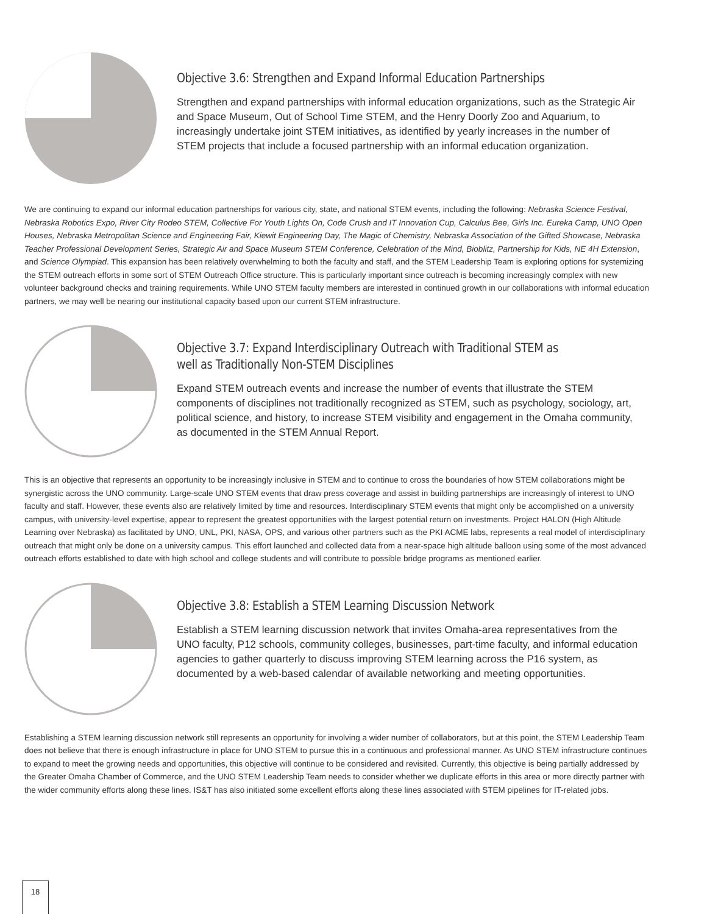Objective 3.6: Strengthen and Expand Informal Education Partnerships
Strengthen and expand partnerships with informal education organizations, such as the Strategic Air and Space Museum, Out of School Time STEM, and the Henry Doorly Zoo and Aquarium, to increasingly undertake joint STEM initiatives, as identified by yearly increases in the number of STEM projects that include a focused partnership with an informal education organization.
We are continuing to expand our informal education partnerships for various city, state, and national STEM events, including the following: Nebraska Science Festival, Nebraska Robotics Expo, River City Rodeo STEM, Collective For Youth Lights On, Code Crush and IT Innovation Cup, Calculus Bee, Girls Inc. Eureka Camp, UNO Open Houses, Nebraska Metropolitan Science and Engineering Fair, Kiewit Engineering Day, The Magic of Chemistry, Nebraska Association of the Gifted Showcase, Nebraska Teacher Professional Development Series, Strategic Air and Space Museum STEM Conference, Celebration of the Mind, Bioblitz, Partnership for Kids, NE 4H Extension, and Science Olympiad. This expansion has been relatively overwhelming to both the faculty and staff, and the STEM Leadership Team is exploring options for systemizing the STEM outreach efforts in some sort of STEM Outreach Office structure. This is particularly important since outreach is becoming increasingly complex with new volunteer background checks and training requirements. While UNO STEM faculty members are interested in continued growth in our collaborations with informal education partners, we may well be nearing our institutional capacity based upon our current STEM infrastructure.
Objective 3.7: Expand Interdisciplinary Outreach with Traditional STEM as well as Traditionally Non-STEM Disciplines
Expand STEM outreach events and increase the number of events that illustrate the STEM components of disciplines not traditionally recognized as STEM, such as psychology, sociology, art, political science, and history, to increase STEM visibility and engagement in the Omaha community, as documented in the STEM Annual Report.
This is an objective that represents an opportunity to be increasingly inclusive in STEM and to continue to cross the boundaries of how STEM collaborations might be synergistic across the UNO community. Large-scale UNO STEM events that draw press coverage and assist in building partnerships are increasingly of interest to UNO faculty and staff. However, these events also are relatively limited by time and resources. Interdisciplinary STEM events that might only be accomplished on a university campus, with university-level expertise, appear to represent the greatest opportunities with the largest potential return on investments. Project HALON (High Altitude Learning over Nebraska) as facilitated by UNO, UNL, PKI, NASA, OPS, and various other partners such as the PKI ACME labs, represents a real model of interdisciplinary outreach that might only be done on a university campus. This effort launched and collected data from a near-space high altitude balloon using some of the most advanced outreach efforts established to date with high school and college students and will contribute to possible bridge programs as mentioned earlier.
Objective 3.8: Establish a STEM Learning Discussion Network
Establish a STEM learning discussion network that invites Omaha-area representatives from the UNO faculty, P12 schools, community colleges, businesses, part-time faculty, and informal education agencies to gather quarterly to discuss improving STEM learning across the P16 system, as documented by a web-based calendar of available networking and meeting opportunities.
Establishing a STEM learning discussion network still represents an opportunity for involving a wider number of collaborators, but at this point, the STEM Leadership Team does not believe that there is enough infrastructure in place for UNO STEM to pursue this in a continuous and professional manner. As UNO STEM infrastructure continues to expand to meet the growing needs and opportunities, this objective will continue to be considered and revisited. Currently, this objective is being partially addressed by the Greater Omaha Chamber of Commerce, and the UNO STEM Leadership Team needs to consider whether we duplicate efforts in this area or more directly partner with the wider community efforts along these lines. IS&T has also initiated some excellent efforts along these lines associated with STEM pipelines for IT-related jobs.
18